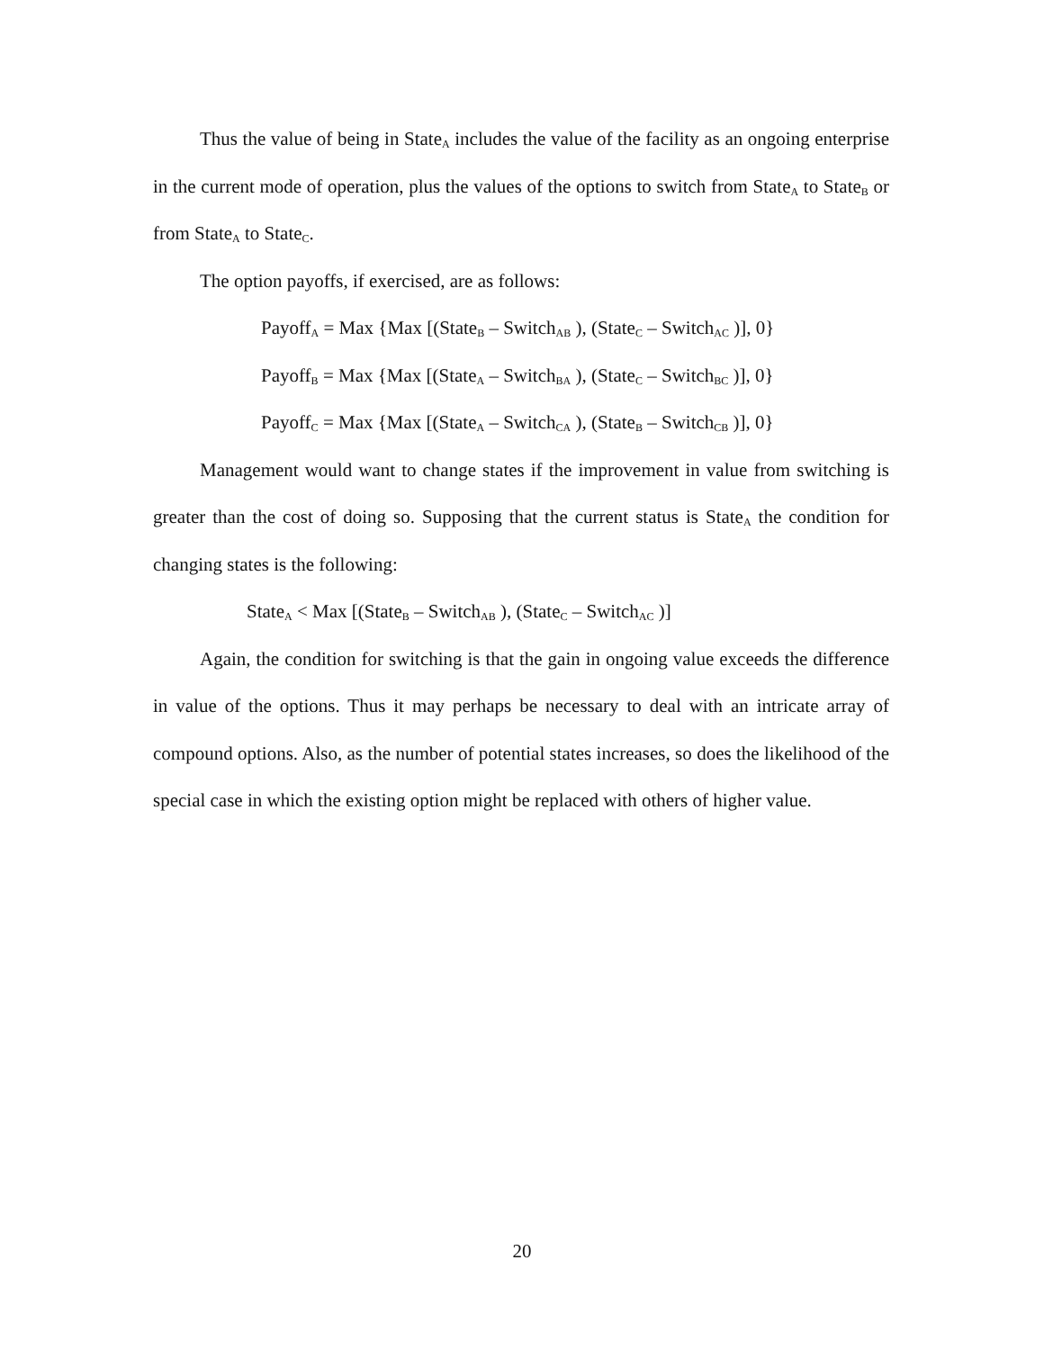Thus the value of being in State<sub>A</sub> includes the value of the facility as an ongoing enterprise in the current mode of operation, plus the values of the options to switch from State<sub>A</sub> to State<sub>B</sub> or from State<sub>A</sub> to State<sub>C</sub>.
The option payoffs, if exercised, are as follows:
Payoff<sub>A</sub> = Max {Max [(State<sub>B</sub> – Switch<sub>AB</sub> ), (State<sub>C</sub> – Switch<sub>AC</sub> )], 0}
Payoff<sub>B</sub> = Max {Max [(State<sub>A</sub> – Switch<sub>BA</sub> ), (State<sub>C</sub> – Switch<sub>BC</sub> )], 0}
Payoff<sub>C</sub> = Max {Max [(State<sub>A</sub> – Switch<sub>CA</sub> ), (State<sub>B</sub> – Switch<sub>CB</sub> )], 0}
Management would want to change states if the improvement in value from switching is greater than the cost of doing so. Supposing that the current status is State<sub>A</sub> the condition for changing states is the following:
State<sub>A</sub> < Max [(State<sub>B</sub> – Switch<sub>AB</sub> ), (State<sub>C</sub> – Switch<sub>AC</sub> )]
Again, the condition for switching is that the gain in ongoing value exceeds the difference in value of the options. Thus it may perhaps be necessary to deal with an intricate array of compound options. Also, as the number of potential states increases, so does the likelihood of the special case in which the existing option might be replaced with others of higher value.
20